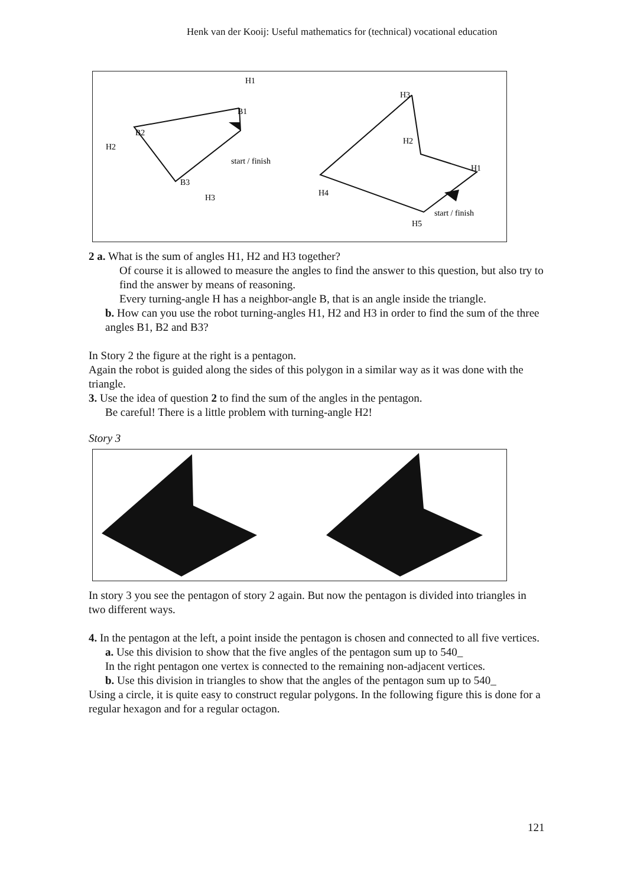Henk van der Kooij: Useful mathematics for (technical) vocational education
H1
B1
B2
H2
B3
H3
start / finish
H3
H2
H1
H4
start / finish
H5
2 a. What is the sum of angles H1, H2 and H3 together?
Of course it is allowed to measure the angles to find the answer to this question, but also try to find the answer by means of reasoning.
Every turning-angle H has a neighbor-angle B, that is an angle inside the triangle.
b. How can you use the robot turning-angles H1, H2 and H3 in order to find the sum of the three angles B1, B2 and B3?
In Story 2 the figure at the right is a pentagon.
Again the robot is guided along the sides of this polygon in a similar way as it was done with the triangle.
3. Use the idea of question 2 to find the sum of the angles in the pentagon.
Be careful! There is a little problem with turning-angle H2!
Story 3
In story 3 you see the pentagon of story 2 again. But now the pentagon is divided into triangles in two different ways.
4. In the pentagon at the left, a point inside the pentagon is chosen and connected to all five vertices.
a. Use this division to show that the five angles of the pentagon sum up to 540_
In the right pentagon one vertex is connected to the remaining non-adjacent vertices.
b. Use this division in triangles to show that the angles of the pentagon sum up to 540_
Using a circle, it is quite easy to construct regular polygons. In the following figure this is done for a regular hexagon and for a regular octagon.
121